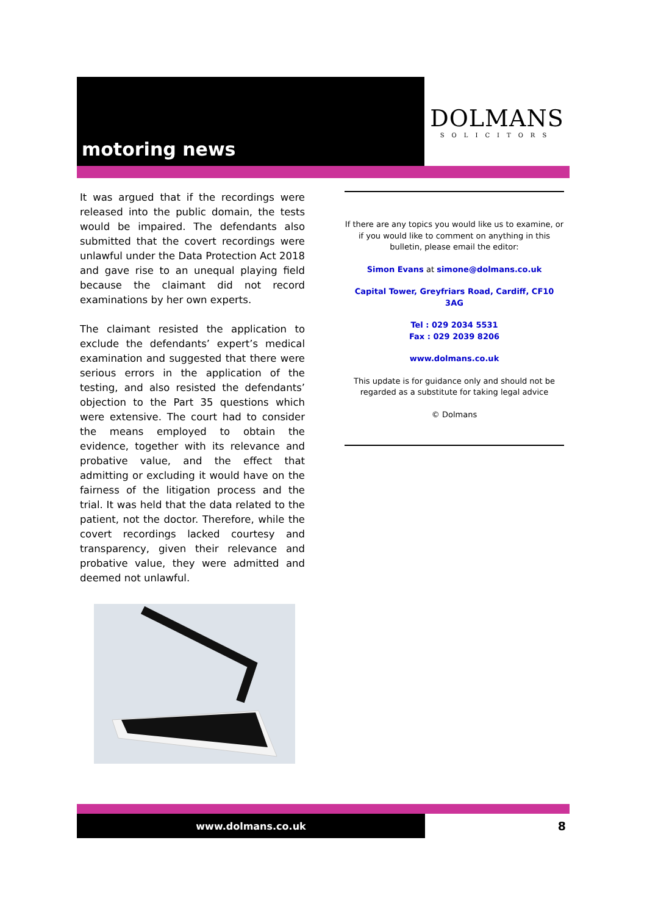motoring news
DOLMANS
SOLICITORS
It was argued that if the recordings were released into the public domain, the tests would be impaired. The defendants also submitted that the covert recordings were unlawful under the Data Protection Act 2018 and gave rise to an unequal playing field because the claimant did not record examinations by her own experts.
The claimant resisted the application to exclude the defendants’ expert’s medical examination and suggested that there were serious errors in the application of the testing, and also resisted the defendants’ objection to the Part 35 questions which were extensive. The court had to consider the means employed to obtain the evidence, together with its relevance and probative value, and the effect that admitting or excluding it would have on the fairness of the litigation process and the trial. It was held that the data related to the patient, not the doctor. Therefore, while the covert recordings lacked courtesy and transparency, given their relevance and probative value, they were admitted and deemed not unlawful.
If there are any topics you would like us to examine, or if you would like to comment on anything in this bulletin, please email the editor:
Simon Evans at simone@dolmans.co.uk
Capital Tower, Greyfriars Road, Cardiff, CF10 3AG
Tel : 029 2034 5531
Fax : 029 2039 8206
www.dolmans.co.uk
This update is for guidance only and should not be regarded as a substitute for taking legal advice
© Dolmans
www.dolmans.co.uk
8